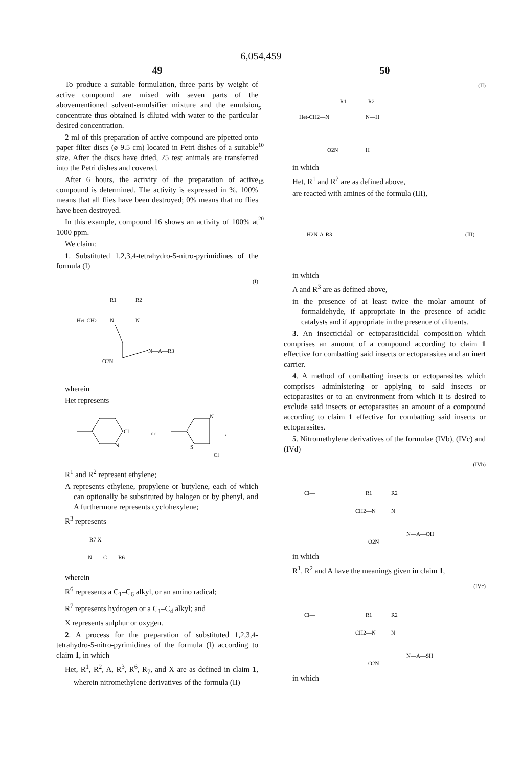6,054,459
49
To produce a suitable formulation, three parts by weight of active compound are mixed with seven parts of the abovementioned solvent-emulsifier mixture and the emulsion concentrate thus obtained is diluted with water to the particular desired concentration.
2 ml of this preparation of active compound are pipetted onto paper filter discs (ø 9.5 cm) located in Petri dishes of a suitable size. After the discs have dried, 25 test animals are transferred into the Petri dishes and covered.
After 6 hours, the activity of the preparation of active compound is determined. The activity is expressed in %. 100% means that all flies have been destroyed; 0% means that no flies have been destroyed.
In this example, compound 16 shows an activity of 100% at 1000 ppm.
We claim:
1. Substituted 1,2,3,4-tetrahydro-5-nitro-pyrimidines of the formula (I)
(I)
Het-CH2
R1
R2
N
N
N—A—R3
O2N
wherein
Het represents
Cl
N
or
N
S
Cl
,
R<sup>1</sup> and R<sup>2</sup> represent ethylene;
A represents ethylene, propylene or butylene, each of which can optionally be substituted by halogen or by phenyl, and A furthermore represents cyclohexylene;
R<sup>3</sup> represents
R7 X
——N——C——R6
wherein
R<sup>6</sup> represents a C<sub>1</sub>–C<sub>6</sub> alkyl, or an amino radical;
R<sup>7</sup> represents hydrogen or a C<sub>1</sub>–C<sub>4</sub> alkyl; and
X represents sulphur or oxygen.
2. A process for the preparation of substituted 1,2,3,4-tetrahydro-5-nitro-pyrimidines of the formula (I) according to claim 1, in which
Het, R<sup>1</sup>, R<sup>2</sup>, A, R<sup>3</sup>, R<sup>6</sup>, R<sub>7</sub>, and X are as defined in claim 1, wherein nitromethylene derivatives of the formula (II)
5
10
15
20
50
(II)
R1
R2
Het-CH2—N
N—H
O2N
H
in which
Het, R<sup>1</sup> and R<sup>2</sup> are as defined above,
are reacted with amines of the formula (III),
H2N-A-R3
(III)
in which
A and R<sup>3</sup> are as defined above,
in the presence of at least twice the molar amount of formaldehyde, if appropriate in the presence of acidic catalysts and if appropriate in the presence of diluents.
3. An insecticidal or ectoparasiticidal composition which comprises an amount of a compound according to claim 1 effective for combatting said insects or ectoparasites and an inert carrier.
4. A method of combatting insects or ectoparasites which comprises administering or applying to said insects or ectoparasites or to an environment from which it is desired to exclude said insects or ectoparasites an amount of a compound according to claim 1 effective for combatting said insects or ectoparasites.
5. Nitromethylene derivatives of the formulae (IVb), (IVc) and (IVd)
(IVb)
Cl—
R1
R2
CH2—N
N
N—A—OH
O2N
in which
R<sup>1</sup>, R<sup>2</sup> and A have the meanings given in claim 1,
(IVc)
Cl—
R1
R2
CH2—N
N
N—A—SH
O2N
in which